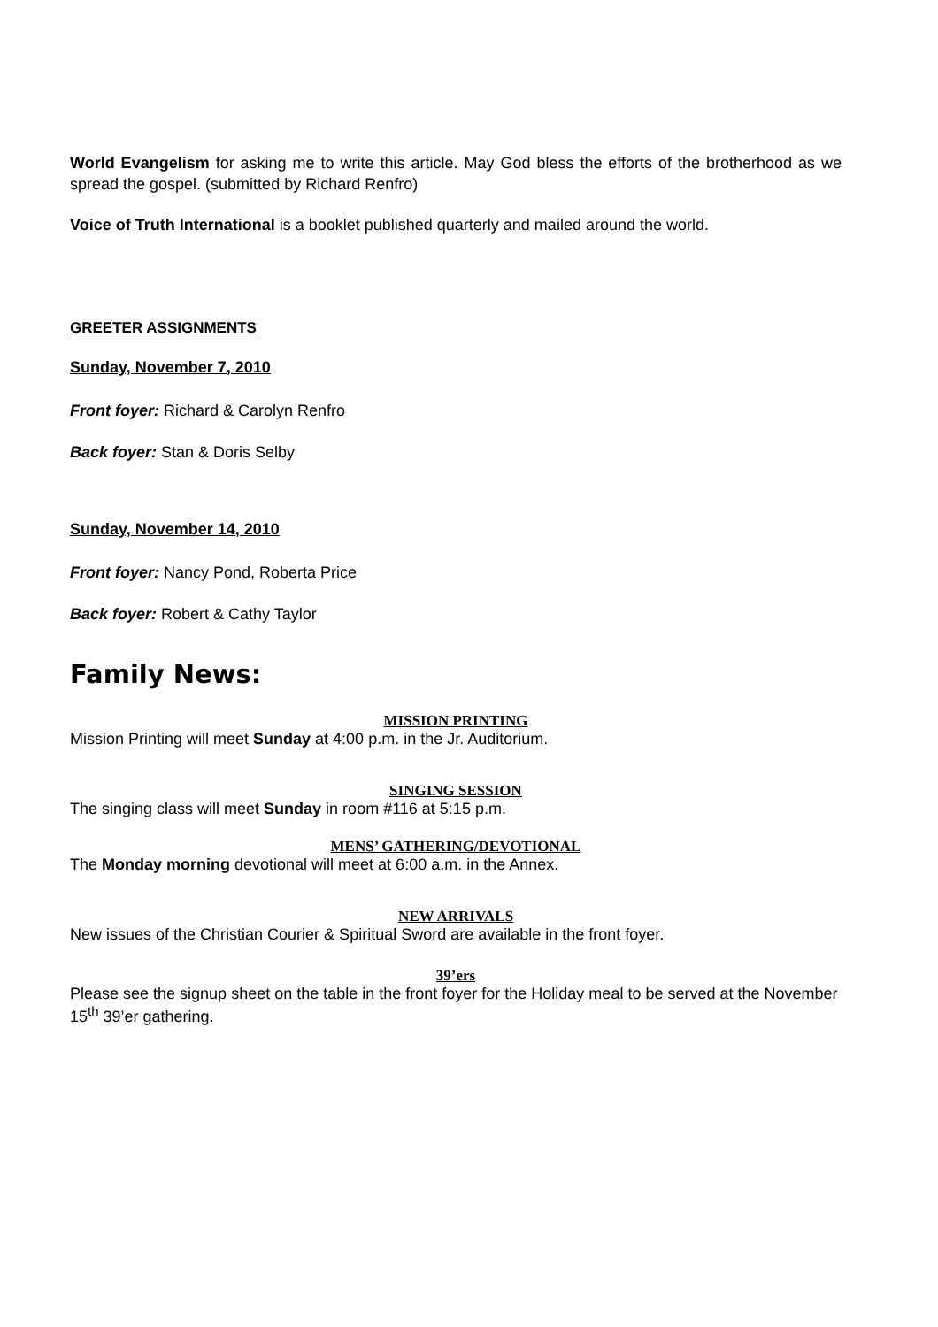World Evangelism for asking me to write this article. May God bless the efforts of the brotherhood as we spread the gospel. (submitted by Richard Renfro)
Voice of Truth International is a booklet published quarterly and mailed around the world.
GREETER ASSIGNMENTS
Sunday, November 7, 2010
Front foyer: Richard & Carolyn Renfro
Back foyer: Stan & Doris Selby
Sunday, November 14, 2010
Front foyer: Nancy Pond, Roberta Price
Back foyer: Robert & Cathy Taylor
Family News:
MISSION PRINTING
Mission Printing will meet Sunday at 4:00 p.m. in the Jr. Auditorium.
SINGING SESSION
The singing class will meet Sunday in room #116 at 5:15 p.m.
MENS’ GATHERING/DEVOTIONAL
The Monday morning devotional will meet at 6:00 a.m. in the Annex.
NEW ARRIVALS
New issues of the Christian Courier & Spiritual Sword are available in the front foyer.
39’ers
Please see the signup sheet on the table in the front foyer for the Holiday meal to be served at the November 15<sup>th</sup> 39’er gathering.